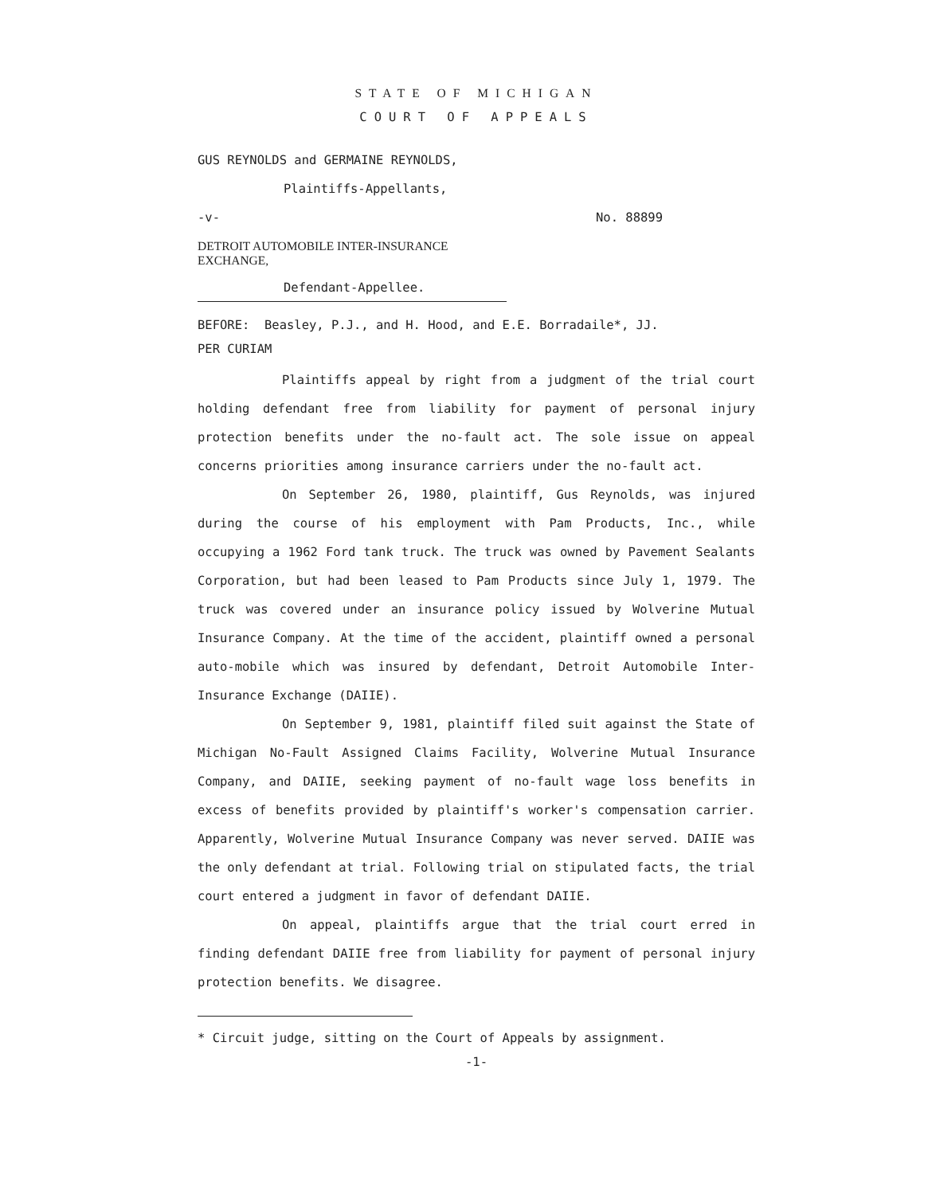STATE OF MICHIGAN
COURT OF APPEALS
GUS REYNOLDS and GERMAINE REYNOLDS,
Plaintiffs-Appellants,
-v- No. 88899
DETROIT AUTOMOBILE INTER-INSURANCE
EXCHANGE,
Defendant-Appellee.
BEFORE: Beasley, P.J., and H. Hood, and E.E. Borradaile*, JJ.
PER CURIAM
Plaintiffs appeal by right from a judgment of the trial court holding defendant free from liability for payment of personal injury protection benefits under the no-fault act. The sole issue on appeal concerns priorities among insurance carriers under the no-fault act.
On September 26, 1980, plaintiff, Gus Reynolds, was injured during the course of his employment with Pam Products, Inc., while occupying a 1962 Ford tank truck. The truck was owned by Pavement Sealants Corporation, but had been leased to Pam Products since July 1, 1979. The truck was covered under an insurance policy issued by Wolverine Mutual Insurance Company. At the time of the accident, plaintiff owned a personal auto-mobile which was insured by defendant, Detroit Automobile Inter-Insurance Exchange (DAIIE).
On September 9, 1981, plaintiff filed suit against the State of Michigan No-Fault Assigned Claims Facility, Wolverine Mutual Insurance Company, and DAIIE, seeking payment of no-fault wage loss benefits in excess of benefits provided by plaintiff's worker's compensation carrier. Apparently, Wolverine Mutual Insurance Company was never served. DAIIE was the only defendant at trial. Following trial on stipulated facts, the trial court entered a judgment in favor of defendant DAIIE.
On appeal, plaintiffs argue that the trial court erred in finding defendant DAIIE free from liability for payment of personal injury protection benefits. We disagree.
* Circuit judge, sitting on the Court of Appeals by assignment.
-1-